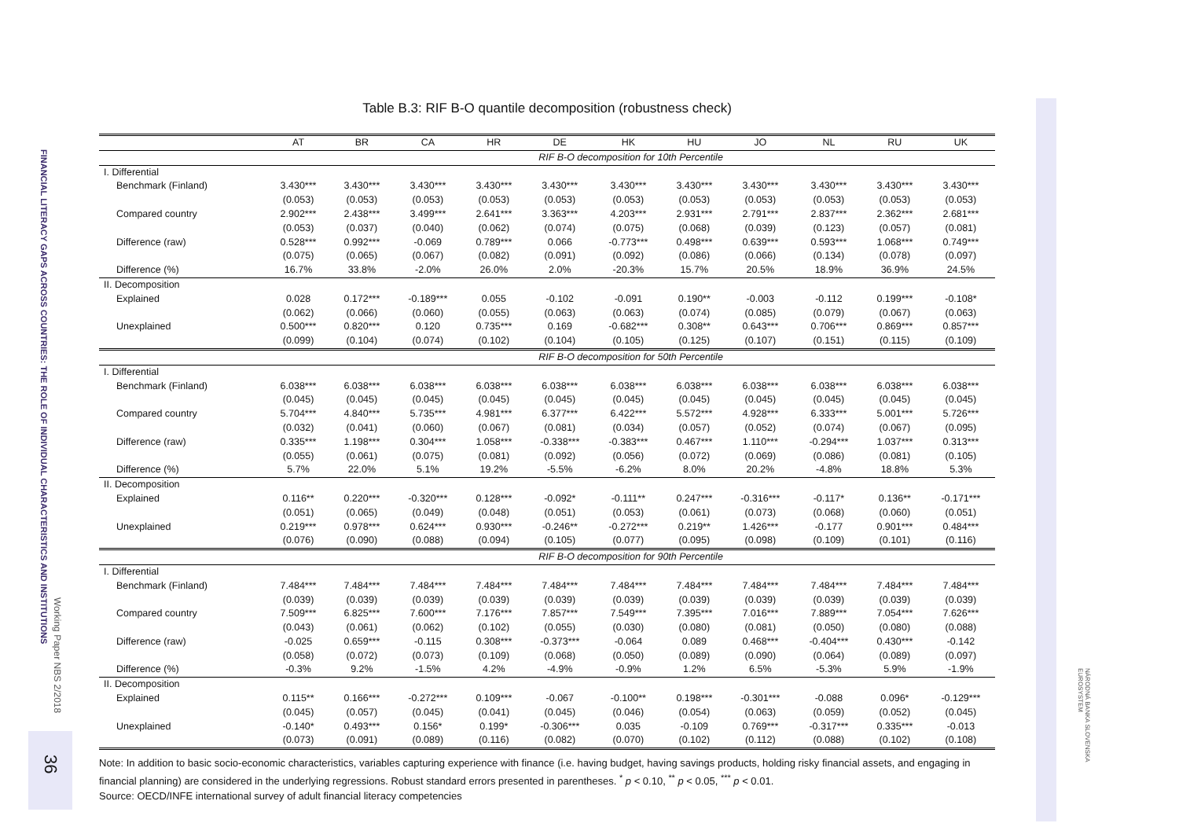FINANCIAL LITERACY GAPS ACROSS COUNTRIES: THE ROLE OF INDIVIDUAL CHARACTERISTICS AND INSTITUTIONS
Working Paper NBS 2/2018
36
NÁRODNÁ BANKA SLOVENSKA
EUROSYSTEM
Table B.3: RIF B-O quantile decomposition (robustness check)
| | AT | BR | CA | HR | DE | HK | HU | JO | NL | RU | UK |
| --- | --- | --- | --- | --- | --- | --- | --- | --- | --- | --- | --- |
| | RIF B-O decomposition for 10th Percentile | | | | | | | | | | |
| I. Differential | | | | | | | | | | | |
| Benchmark (Finland) | 3.430*** | 3.430*** | 3.430*** | 3.430*** | 3.430*** | 3.430*** | 3.430*** | 3.430*** | 3.430*** | 3.430*** | 3.430*** |
| | (0.053) | (0.053) | (0.053) | (0.053) | (0.053) | (0.053) | (0.053) | (0.053) | (0.053) | (0.053) | (0.053) |
| Compared country | 2.902*** | 2.438*** | 3.499*** | 2.641*** | 3.363*** | 4.203*** | 2.931*** | 2.791*** | 2.837*** | 2.362*** | 2.681*** |
| | (0.053) | (0.037) | (0.040) | (0.062) | (0.074) | (0.075) | (0.068) | (0.039) | (0.123) | (0.057) | (0.081) |
| Difference (raw) | 0.528*** | 0.992*** | -0.069 | 0.789*** | 0.066 | -0.773*** | 0.498*** | 0.639*** | 0.593*** | 1.068*** | 0.749*** |
| | (0.075) | (0.065) | (0.067) | (0.082) | (0.091) | (0.092) | (0.086) | (0.066) | (0.134) | (0.078) | (0.097) |
| Difference (%) | 16.7% | 33.8% | -2.0% | 26.0% | 2.0% | -20.3% | 15.7% | 20.5% | 18.9% | 36.9% | 24.5% |
| II. Decomposition | | | | | | | | | | | |
| Explained | 0.028 | 0.172*** | -0.189*** | 0.055 | -0.102 | -0.091 | 0.190** | -0.003 | -0.112 | 0.199*** | -0.108* |
| | (0.062) | (0.066) | (0.060) | (0.055) | (0.063) | (0.063) | (0.074) | (0.085) | (0.079) | (0.067) | (0.063) |
| Unexplained | 0.500*** | 0.820*** | 0.120 | 0.735*** | 0.169 | -0.682*** | 0.308** | 0.643*** | 0.706*** | 0.869*** | 0.857*** |
| | (0.099) | (0.104) | (0.074) | (0.102) | (0.104) | (0.105) | (0.125) | (0.107) | (0.151) | (0.115) | (0.109) |
| | RIF B-O decomposition for 50th Percentile | | | | | | | | | | |
| I. Differential | | | | | | | | | | | |
| Benchmark (Finland) | 6.038*** | 6.038*** | 6.038*** | 6.038*** | 6.038*** | 6.038*** | 6.038*** | 6.038*** | 6.038*** | 6.038*** | 6.038*** |
| | (0.045) | (0.045) | (0.045) | (0.045) | (0.045) | (0.045) | (0.045) | (0.045) | (0.045) | (0.045) | (0.045) |
| Compared country | 5.704*** | 4.840*** | 5.735*** | 4.981*** | 6.377*** | 6.422*** | 5.572*** | 4.928*** | 6.333*** | 5.001*** | 5.726*** |
| | (0.032) | (0.041) | (0.060) | (0.067) | (0.081) | (0.034) | (0.057) | (0.052) | (0.074) | (0.067) | (0.095) |
| Difference (raw) | 0.335*** | 1.198*** | 0.304*** | 1.058*** | -0.338*** | -0.383*** | 0.467*** | 1.110*** | -0.294*** | 1.037*** | 0.313*** |
| | (0.055) | (0.061) | (0.075) | (0.081) | (0.092) | (0.056) | (0.072) | (0.069) | (0.086) | (0.081) | (0.105) |
| Difference (%) | 5.7% | 22.0% | 5.1% | 19.2% | -5.5% | -6.2% | 8.0% | 20.2% | -4.8% | 18.8% | 5.3% |
| II. Decomposition | | | | | | | | | | | |
| Explained | 0.116** | 0.220*** | -0.320*** | 0.128*** | -0.092* | -0.111** | 0.247*** | -0.316*** | -0.117* | 0.136** | -0.171*** |
| | (0.051) | (0.065) | (0.049) | (0.048) | (0.051) | (0.053) | (0.061) | (0.073) | (0.068) | (0.060) | (0.051) |
| Unexplained | 0.219*** | 0.978*** | 0.624*** | 0.930*** | -0.246** | -0.272*** | 0.219** | 1.426*** | -0.177 | 0.901*** | 0.484*** |
| | (0.076) | (0.090) | (0.088) | (0.094) | (0.105) | (0.077) | (0.095) | (0.098) | (0.109) | (0.101) | (0.116) |
| | RIF B-O decomposition for 90th Percentile | | | | | | | | | | |
| I. Differential | | | | | | | | | | | |
| Benchmark (Finland) | 7.484*** | 7.484*** | 7.484*** | 7.484*** | 7.484*** | 7.484*** | 7.484*** | 7.484*** | 7.484*** | 7.484*** | 7.484*** |
| | (0.039) | (0.039) | (0.039) | (0.039) | (0.039) | (0.039) | (0.039) | (0.039) | (0.039) | (0.039) | (0.039) |
| Compared country | 7.509*** | 6.825*** | 7.600*** | 7.176*** | 7.857*** | 7.549*** | 7.395*** | 7.016*** | 7.889*** | 7.054*** | 7.626*** |
| | (0.043) | (0.061) | (0.062) | (0.102) | (0.055) | (0.030) | (0.080) | (0.081) | (0.050) | (0.080) | (0.088) |
| Difference (raw) | -0.025 | 0.659*** | -0.115 | 0.308*** | -0.373*** | -0.064 | 0.089 | 0.468*** | -0.404*** | 0.430*** | -0.142 |
| | (0.058) | (0.072) | (0.073) | (0.109) | (0.068) | (0.050) | (0.089) | (0.090) | (0.064) | (0.089) | (0.097) |
| Difference (%) | -0.3% | 9.2% | -1.5% | 4.2% | -4.9% | -0.9% | 1.2% | 6.5% | -5.3% | 5.9% | -1.9% |
| II. Decomposition | | | | | | | | | | | |
| Explained | 0.115** | 0.166*** | -0.272*** | 0.109*** | -0.067 | -0.100** | 0.198*** | -0.301*** | -0.088 | 0.096* | -0.129*** |
| | (0.045) | (0.057) | (0.045) | (0.041) | (0.045) | (0.046) | (0.054) | (0.063) | (0.059) | (0.052) | (0.045) |
| Unexplained | -0.140* | 0.493*** | 0.156* | 0.199* | -0.306*** | 0.035 | -0.109 | 0.769*** | -0.317*** | 0.335*** | -0.013 |
| | (0.073) | (0.091) | (0.089) | (0.116) | (0.082) | (0.070) | (0.102) | (0.112) | (0.088) | (0.102) | (0.108) |
Note: In addition to basic socio-economic characteristics, variables capturing experience with finance (i.e. having budget, having savings products, holding risky financial assets, and engaging in financial planning) are considered in the underlying regressions. Robust standard errors presented in parentheses. <sup>*</sup> p < 0.10, <sup>**</sup> p < 0.05, <sup>***</sup> p < 0.01.
Source: OECD/INFE international survey of adult financial literacy competencies